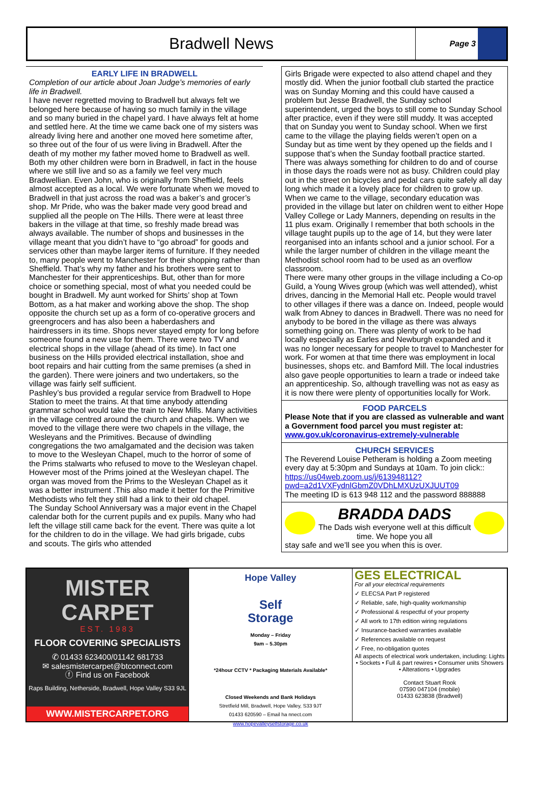Bradwell News
Page 3
EARLY LIFE IN BRADWELL
Completion of our article about Joan Judge’s memories of early life in Bradwell.
I have never regretted moving to Bradwell but always felt we belonged here because of having so much family in the village and so many buried in the chapel yard. I have always felt at home and settled here. At the time we came back one of my sisters was already living here and another one moved here sometime after, so three out of the four of us were living in Bradwell. After the death of my mother my father moved home to Bradwell as well. Both my other children were born in Bradwell, in fact in the house where we still live and so as a family we feel very much Bradwellian. Even John, who is originally from Sheffield, feels almost accepted as a local. We were fortunate when we moved to Bradwell in that just across the road was a baker’s and grocer’s shop. Mr Pride, who was the baker made very good bread and supplied all the people on The Hills. There were at least three bakers in the village at that time, so freshly made bread was always available. The number of shops and businesses in the village meant that you didn’t have to “go abroad” for goods and services other than maybe larger items of furniture. If they needed to, many people went to Manchester for their shopping rather than Sheffield. That’s why my father and his brothers were sent to Manchester for their apprenticeships. But, other than for more choice or something special, most of what you needed could be bought in Bradwell. My aunt worked for Shirts’ shop at Town Bottom, as a hat maker and working above the shop. The shop opposite the church set up as a form of co-operative grocers and greengrocers and has also been a haberdashers and hairdressers in its time. Shops never stayed empty for long before someone found a new use for them. There were two TV and electrical shops in the village (ahead of its time). In fact one business on the Hills provided electrical installation, shoe and boot repairs and hair cutting from the same premises (a shed in the garden). There were joiners and two undertakers, so the village was fairly self sufficient.
Pashley’s bus provided a regular service from Bradwell to Hope Station to meet the trains. At that time anybody attending grammar school would take the train to New Mills. Many activities in the village centred around the church and chapels. When we moved to the village there were two chapels in the village, the Wesleyans and the Primitives. Because of dwindling congregations the two amalgamated and the decision was taken to move to the Wesleyan Chapel, much to the horror of some of the Prims stalwarts who refused to move to the Wesleyan chapel. However most of the Prims joined at the Wesleyan chapel. The organ was moved from the Prims to the Wesleyan Chapel as it was a better instrument .This also made it better for the Primitive Methodists who felt they still had a link to their old chapel.
The Sunday School Anniversary was a major event in the Chapel calendar both for the current pupils and ex pupils. Many who had left the village still came back for the event. There was quite a lot for the children to do in the village. We had girls brigade, cubs and scouts. The girls who attended
Girls Brigade were expected to also attend chapel and they mostly did. When the junior football club started the practice was on Sunday Morning and this could have caused a problem but Jesse Bradwell, the Sunday school superintendent, urged the boys to still come to Sunday School after practice, even if they were still muddy. It was accepted that on Sunday you went to Sunday school. When we first came to the village the playing fields weren’t open on a Sunday but as time went by they opened up the fields and I suppose that’s when the Sunday football practice started.
There was always something for children to do and of course in those days the roads were not as busy. Children could play out in the street on bicycles and pedal cars quite safely all day long which made it a lovely place for children to grow up. When we came to the village, secondary education was provided in the village but later on children went to either Hope Valley College or Lady Manners, depending on results in the 11 plus exam. Originally I remember that both schools in the village taught pupils up to the age of 14, but they were later reorganised into an infants school and a junior school. For a while the larger number of children in the village meant the Methodist school room had to be used as an overflow classroom.
There were many other groups in the village including a Co-op Guild, a Young Wives group (which was well attended), whist drives, dancing in the Memorial Hall etc. People would travel to other villages if there was a dance on. Indeed, people would walk from Abney to dances in Bradwell. There was no need for anybody to be bored in the village as there was always something going on. There was plenty of work to be had locally especially as Earles and Newburgh expanded and it was no longer necessary for people to travel to Manchester for work. For women at that time there was employment in local businesses, shops etc. and Bamford Mill. The local industries also gave people opportunities to learn a trade or indeed take an apprenticeship. So, although travelling was not as easy as it is now there were plenty of opportunities locally for Work.
FOOD PARCELS
Please Note that if you are classed as vulnerable and want a Government food parcel you must register at: www.gov.uk/coronavirus-extremely-vulnerable
CHURCH SERVICES
The Reverend Louise Petheram is holding a Zoom meeting every day at 5:30pm and Sundays at 10am. To join click:: https://us04web.zoom.us/j/613948112?pwd=a2d1VXFydnlGbmZ0VDhLMXUzUXJUUT09
The meeting ID is 613 948 112 and the password 888888
BRADDA DADS
The Dads wish everyone well at this difficult time. We hope you all
stay safe and we’ll see you when this is over.
MISTER
CARPET
EST. 1983
FLOOR COVERING SPECIALISTS
✆ 01433 623400/01142 681733
✉ salesmistercarpet@btconnect.com
ⓕ Find us on Facebook
Raps Building, Netherside, Bradwell, Hope Valley S33 9JL
WWW.MISTERCARPET.ORG
Hope Valley
Self
Storage
Monday – Friday
9am – 5.30pm
*24hour CCTV * Packaging Materials Available*
Closed Weekends and Bank Holidays
Stretfield Mill, Bradwell, Hope Valley, S33 9JT
01433 620590 – Email ha nnect.com
www.hopevalleyselfstorage.co.uk
GES ELECTRICAL
For all your electrical requirements
✓ ELECSA Part P registered
✓ Reliable, safe, high-quality workmanship
✓ Professional & respectful of your property
✓ All work to 17th edition wiring regulations
✓ Insurance-backed warranties available
✓ References available on request
✓ Free, no-obligation quotes
All aspects of electrical work undertaken, including: Lights • Sockets • Full & part rewires • Consumer units Showers • Alterations • Upgrades
Contact Stuart Rook
07590 047104 (mobile)
01433 623838 (Bradwell)